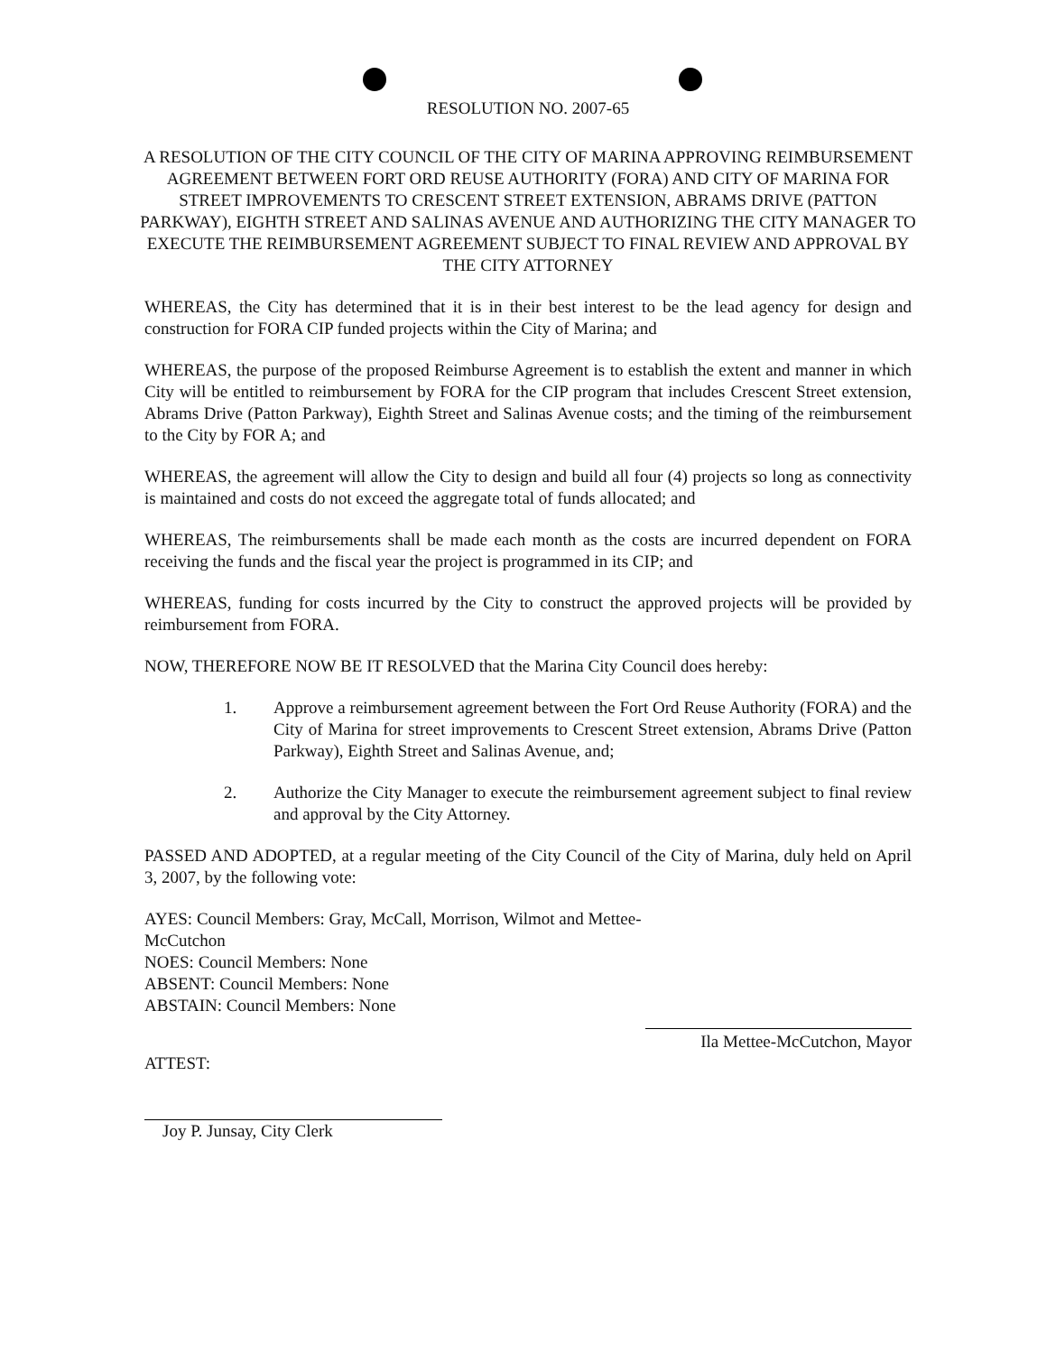RESOLUTION NO. 2007-65
A RESOLUTION OF THE CITY COUNCIL OF THE CITY OF MARINA APPROVING REIMBURSEMENT AGREEMENT BETWEEN FORT ORD REUSE AUTHORITY (FORA) AND CITY OF MARINA FOR STREET IMPROVEMENTS TO CRESCENT STREET EXTENSION, ABRAMS DRIVE (PATTON PARKWAY), EIGHTH STREET AND SALINAS AVENUE AND AUTHORIZING THE CITY MANAGER TO EXECUTE THE REIMBURSEMENT AGREEMENT SUBJECT TO FINAL REVIEW AND APPROVAL BY THE CITY ATTORNEY
WHEREAS, the City has determined that it is in their best interest to be the lead agency for design and construction for FORA CIP funded projects within the City of Marina; and
WHEREAS, the purpose of the proposed Reimburse Agreement is to establish the extent and manner in which City will be entitled to reimbursement by FORA for the CIP program that includes Crescent Street extension, Abrams Drive (Patton Parkway), Eighth Street and Salinas Avenue costs; and the timing of the reimbursement to the City by FOR A; and
WHEREAS, the agreement will allow the City to design and build all four (4) projects so long as connectivity is maintained and costs do not exceed the aggregate total of funds allocated; and
WHEREAS, The reimbursements shall be made each month as the costs are incurred dependent on FORA receiving the funds and the fiscal year the project is programmed in its CIP; and
WHEREAS, funding for costs incurred by the City to construct the approved projects will be provided by reimbursement from FORA.
NOW, THEREFORE NOW BE IT RESOLVED that the Marina City Council does hereby:
1. Approve a reimbursement agreement between the Fort Ord Reuse Authority (FORA) and the City of Marina for street improvements to Crescent Street extension, Abrams Drive (Patton Parkway), Eighth Street and Salinas Avenue, and;
2. Authorize the City Manager to execute the reimbursement agreement subject to final review and approval by the City Attorney.
PASSED AND ADOPTED, at a regular meeting of the City Council of the City of Marina, duly held on April 3, 2007, by the following vote:
AYES: Council Members: Gray, McCall, Morrison, Wilmot and Mettee-McCutchon
NOES: Council Members: None
ABSENT: Council Members: None
ABSTAIN: Council Members: None
Ila Mettee-McCutchon, Mayor
ATTEST:
Joy P. Junsay, City Clerk